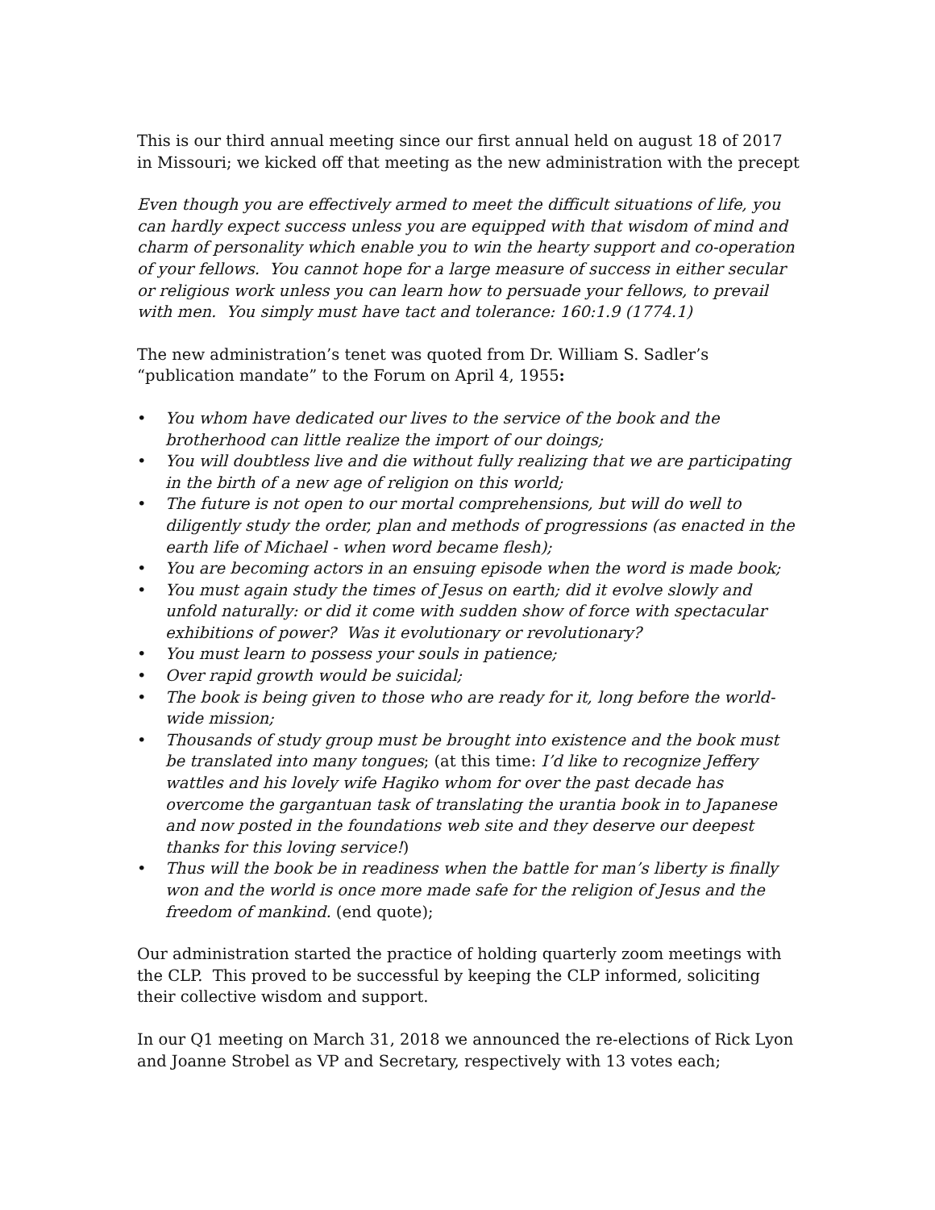This is our third annual meeting since our first annual held on august 18 of 2017 in Missouri; we kicked off that meeting as the new administration with the precept
Even though you are effectively armed to meet the difficult situations of life, you can hardly expect success unless you are equipped with that wisdom of mind and charm of personality which enable you to win the hearty support and co-operation of your fellows. You cannot hope for a large measure of success in either secular or religious work unless you can learn how to persuade your fellows, to prevail with men. You simply must have tact and tolerance: 160:1.9 (1774.1)
The new administration’s tenet was quoted from Dr. William S. Sadler’s “publication mandate” to the Forum on April 4, 1955:
• You whom have dedicated our lives to the service of the book and the brotherhood can little realize the import of our doings;
• You will doubtless live and die without fully realizing that we are participating in the birth of a new age of religion on this world;
• The future is not open to our mortal comprehensions, but will do well to diligently study the order, plan and methods of progressions (as enacted in the earth life of Michael - when word became flesh);
• You are becoming actors in an ensuing episode when the word is made book;
• You must again study the times of Jesus on earth; did it evolve slowly and unfold naturally: or did it come with sudden show of force with spectacular exhibitions of power? Was it evolutionary or revolutionary?
• You must learn to possess your souls in patience;
• Over rapid growth would be suicidal;
• The book is being given to those who are ready for it, long before the world-wide mission;
• Thousands of study group must be brought into existence and the book must be translated into many tongues; (at this time: I’d like to recognize Jeffery wattles and his lovely wife Hagiko whom for over the past decade has overcome the gargantuan task of translating the urantia book in to Japanese and now posted in the foundations web site and they deserve our deepest thanks for this loving service!)
• Thus will the book be in readiness when the battle for man’s liberty is finally won and the world is once more made safe for the religion of Jesus and the freedom of mankind. (end quote);
Our administration started the practice of holding quarterly zoom meetings with the CLP. This proved to be successful by keeping the CLP informed, soliciting their collective wisdom and support.
In our Q1 meeting on March 31, 2018 we announced the re-elections of Rick Lyon and Joanne Strobel as VP and Secretary, respectively with 13 votes each;